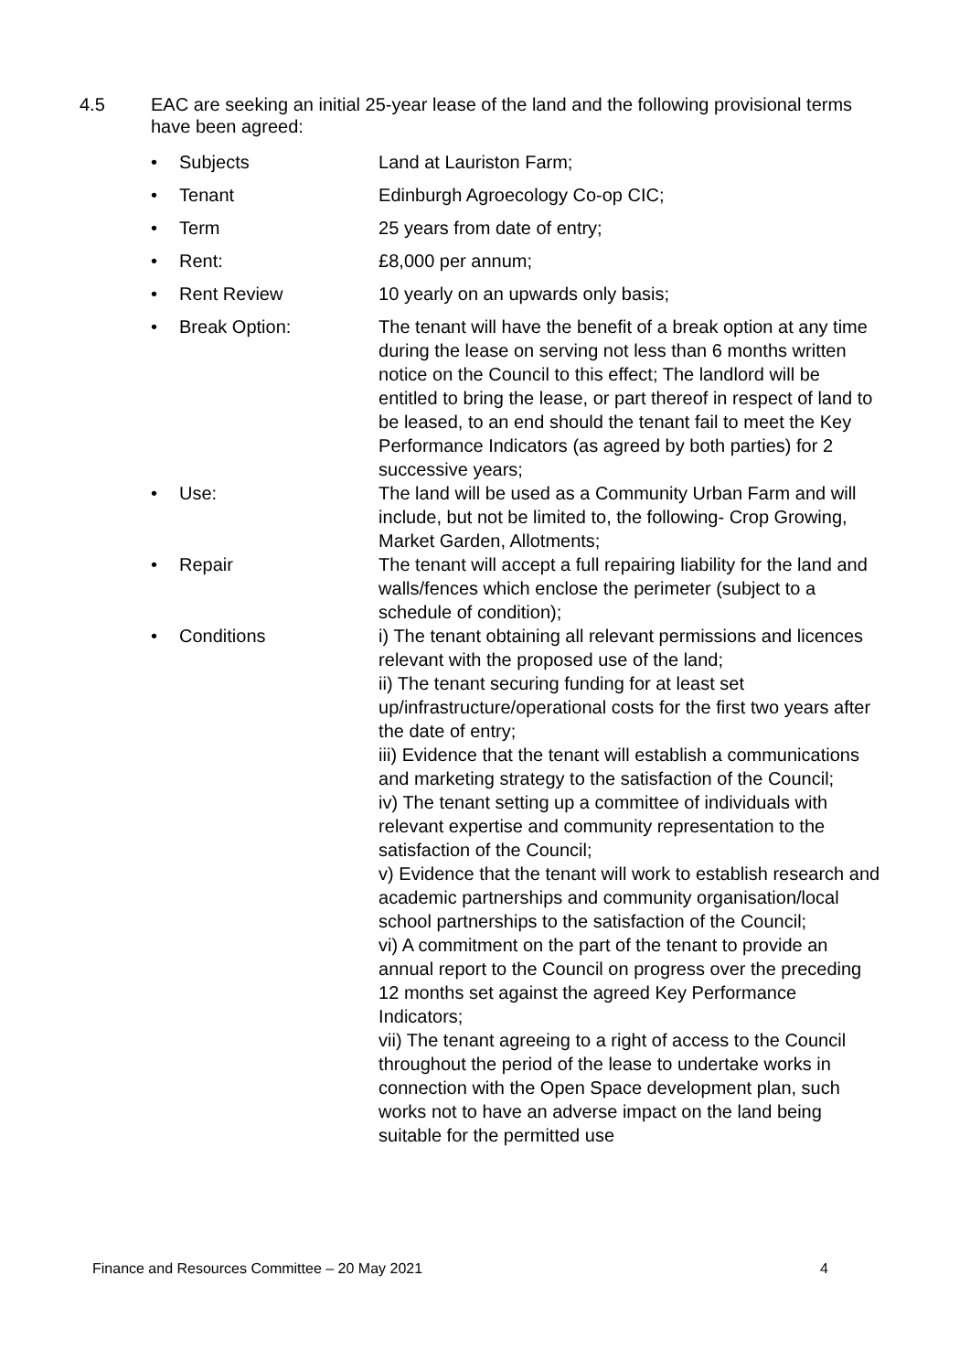4.5 EAC are seeking an initial 25-year lease of the land and the following provisional terms have been agreed:
| • | Subjects | Land at Lauriston Farm; |
| • | Tenant | Edinburgh Agroecology Co-op CIC; |
| • | Term | 25 years from date of entry; |
| • | Rent: | £8,000 per annum; |
| • | Rent Review | 10 yearly on an upwards only basis; |
| • | Break Option: | The tenant will have the benefit of a break option at any time during the lease on serving not less than 6 months written notice on the Council to this effect; The landlord will be entitled to bring the lease, or part thereof in respect of land to be leased, to an end should the tenant fail to meet the Key Performance Indicators (as agreed by both parties) for 2 successive years; |
| • | Use: | The land will be used as a Community Urban Farm and will include, but not be limited to, the following- Crop Growing, Market Garden, Allotments; |
| • | Repair | The tenant will accept a full repairing liability for the land and walls/fences which enclose the perimeter (subject to a schedule of condition); |
| • | Conditions | i) The tenant obtaining all relevant permissions and licences relevant with the proposed use of the land; ii) The tenant securing funding for at least set up/infrastructure/operational costs for the first two years after the date of entry; iii) Evidence that the tenant will establish a communications and marketing strategy to the satisfaction of the Council; iv) The tenant setting up a committee of individuals with relevant expertise and community representation to the satisfaction of the Council; v) Evidence that the tenant will work to establish research and academic partnerships and community organisation/local school partnerships to the satisfaction of the Council; vi) A commitment on the part of the tenant to provide an annual report to the Council on progress over the preceding 12 months set against the agreed Key Performance Indicators; vii) The tenant agreeing to a right of access to the Council throughout the period of the lease to undertake works in connection with the Open Space development plan, such works not to have an adverse impact on the land being suitable for the permitted use |
Finance and Resources Committee – 20 May 2021 4